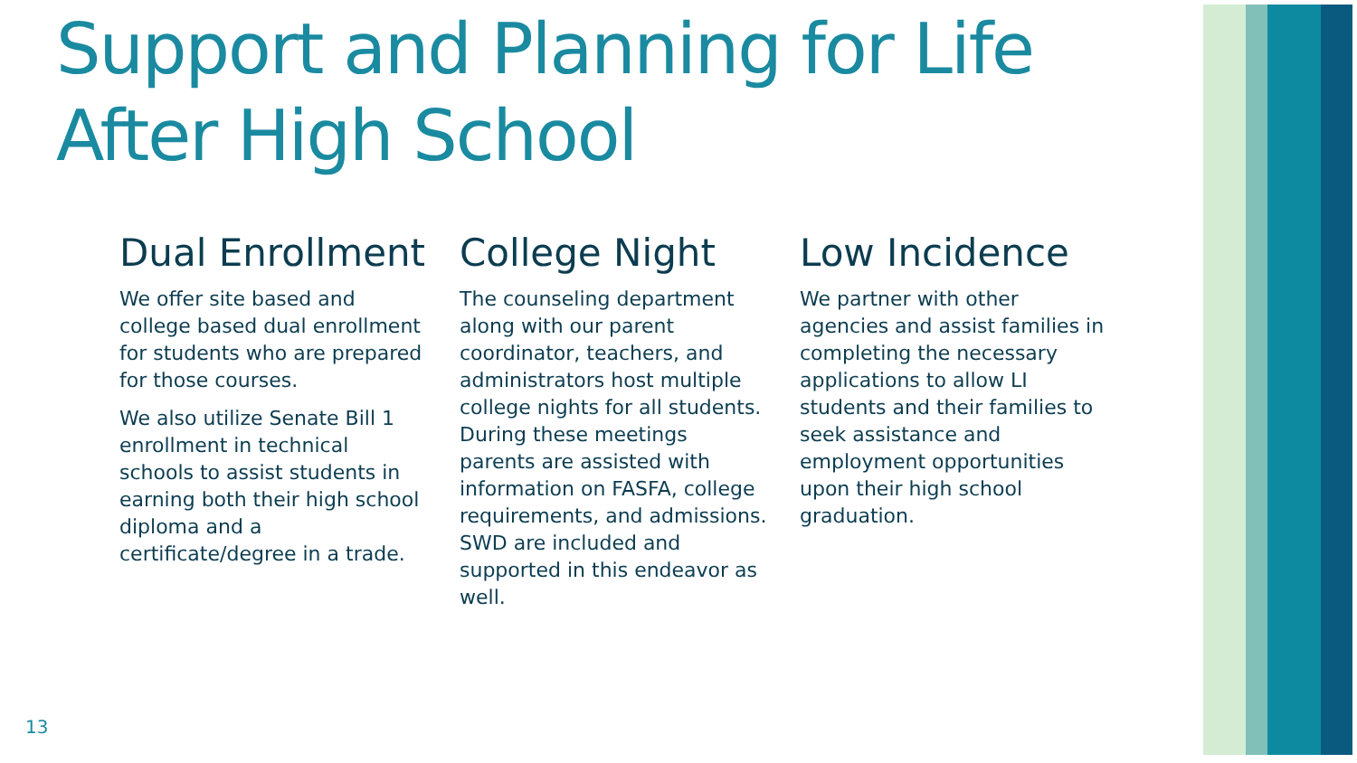Support and Planning for Life
After High School
Dual Enrollment
We offer site based and college based dual enrollment for students who are prepared for those courses.
We also utilize Senate Bill 1 enrollment in technical schools to assist students in earning both their high school diploma and a certificate/degree in a trade.
College Night
The counseling department along with our parent coordinator, teachers, and administrators host multiple college nights for all students. During these meetings parents are assisted with information on FASFA, college requirements, and admissions. SWD are included and supported in this endeavor as well.
Low Incidence
We partner with other agencies and assist families in completing the necessary applications to allow LI students and their families to seek assistance and employment opportunities upon their high school graduation.
13